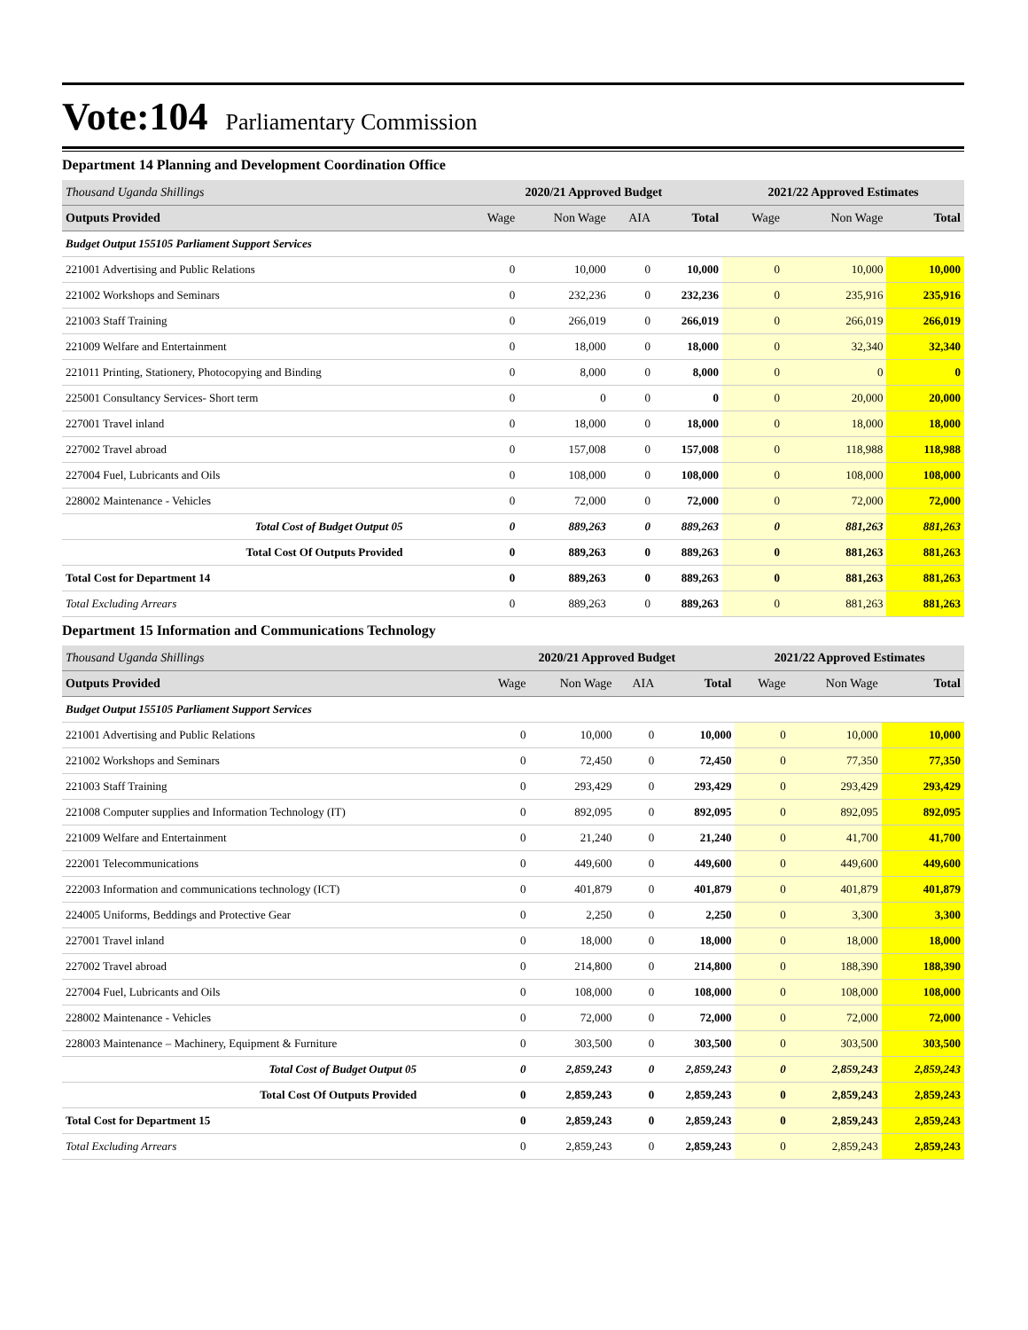Vote:104
Parliamentary Commission
Department 14 Planning and Development Coordination Office
| Thousand Uganda Shillings | 2020/21 Approved Budget | | | | 2021/22 Approved Estimates | | |
| Outputs Provided | Wage | Non Wage | AIA | Total | Wage | Non Wage | Total |
| Budget Output 155105 Parliament Support Services | | | | | | | |
| 221001 Advertising and Public Relations | 0 | 10,000 | 0 | 10,000 | 0 | 10,000 | 10,000 |
| 221002 Workshops and Seminars | 0 | 232,236 | 0 | 232,236 | 0 | 235,916 | 235,916 |
| 221003 Staff Training | 0 | 266,019 | 0 | 266,019 | 0 | 266,019 | 266,019 |
| 221009 Welfare and Entertainment | 0 | 18,000 | 0 | 18,000 | 0 | 32,340 | 32,340 |
| 221011 Printing, Stationery, Photocopying and Binding | 0 | 8,000 | 0 | 8,000 | 0 | 0 | 0 |
| 225001 Consultancy Services- Short term | 0 | 0 | 0 | 0 | 0 | 20,000 | 20,000 |
| 227001 Travel inland | 0 | 18,000 | 0 | 18,000 | 0 | 18,000 | 18,000 |
| 227002 Travel abroad | 0 | 157,008 | 0 | 157,008 | 0 | 118,988 | 118,988 |
| 227004 Fuel, Lubricants and Oils | 0 | 108,000 | 0 | 108,000 | 0 | 108,000 | 108,000 |
| 228002 Maintenance - Vehicles | 0 | 72,000 | 0 | 72,000 | 0 | 72,000 | 72,000 |
| Total Cost of Budget Output 05 | 0 | 889,263 | 0 | 889,263 | 0 | 881,263 | 881,263 |
| Total Cost Of Outputs Provided | 0 | 889,263 | 0 | 889,263 | 0 | 881,263 | 881,263 |
| Total Cost for Department 14 | 0 | 889,263 | 0 | 889,263 | 0 | 881,263 | 881,263 |
| Total Excluding Arrears | 0 | 889,263 | 0 | 889,263 | 0 | 881,263 | 881,263 |
Department 15 Information and Communications Technology
| Thousand Uganda Shillings | 2020/21 Approved Budget | | | | 2021/22 Approved Estimates | | |
| Outputs Provided | Wage | Non Wage | AIA | Total | Wage | Non Wage | Total |
| Budget Output 155105 Parliament Support Services | | | | | | | |
| 221001 Advertising and Public Relations | 0 | 10,000 | 0 | 10,000 | 0 | 10,000 | 10,000 |
| 221002 Workshops and Seminars | 0 | 72,450 | 0 | 72,450 | 0 | 77,350 | 77,350 |
| 221003 Staff Training | 0 | 293,429 | 0 | 293,429 | 0 | 293,429 | 293,429 |
| 221008 Computer supplies and Information Technology (IT) | 0 | 892,095 | 0 | 892,095 | 0 | 892,095 | 892,095 |
| 221009 Welfare and Entertainment | 0 | 21,240 | 0 | 21,240 | 0 | 41,700 | 41,700 |
| 222001 Telecommunications | 0 | 449,600 | 0 | 449,600 | 0 | 449,600 | 449,600 |
| 222003 Information and communications technology (ICT) | 0 | 401,879 | 0 | 401,879 | 0 | 401,879 | 401,879 |
| 224005 Uniforms, Beddings and Protective Gear | 0 | 2,250 | 0 | 2,250 | 0 | 3,300 | 3,300 |
| 227001 Travel inland | 0 | 18,000 | 0 | 18,000 | 0 | 18,000 | 18,000 |
| 227002 Travel abroad | 0 | 214,800 | 0 | 214,800 | 0 | 188,390 | 188,390 |
| 227004 Fuel, Lubricants and Oils | 0 | 108,000 | 0 | 108,000 | 0 | 108,000 | 108,000 |
| 228002 Maintenance - Vehicles | 0 | 72,000 | 0 | 72,000 | 0 | 72,000 | 72,000 |
| 228003 Maintenance – Machinery, Equipment & Furniture | 0 | 303,500 | 0 | 303,500 | 0 | 303,500 | 303,500 |
| Total Cost of Budget Output 05 | 0 | 2,859,243 | 0 | 2,859,243 | 0 | 2,859,243 | 2,859,243 |
| Total Cost Of Outputs Provided | 0 | 2,859,243 | 0 | 2,859,243 | 0 | 2,859,243 | 2,859,243 |
| Total Cost for Department 15 | 0 | 2,859,243 | 0 | 2,859,243 | 0 | 2,859,243 | 2,859,243 |
| Total Excluding Arrears | 0 | 2,859,243 | 0 | 2,859,243 | 0 | 2,859,243 | 2,859,243 |